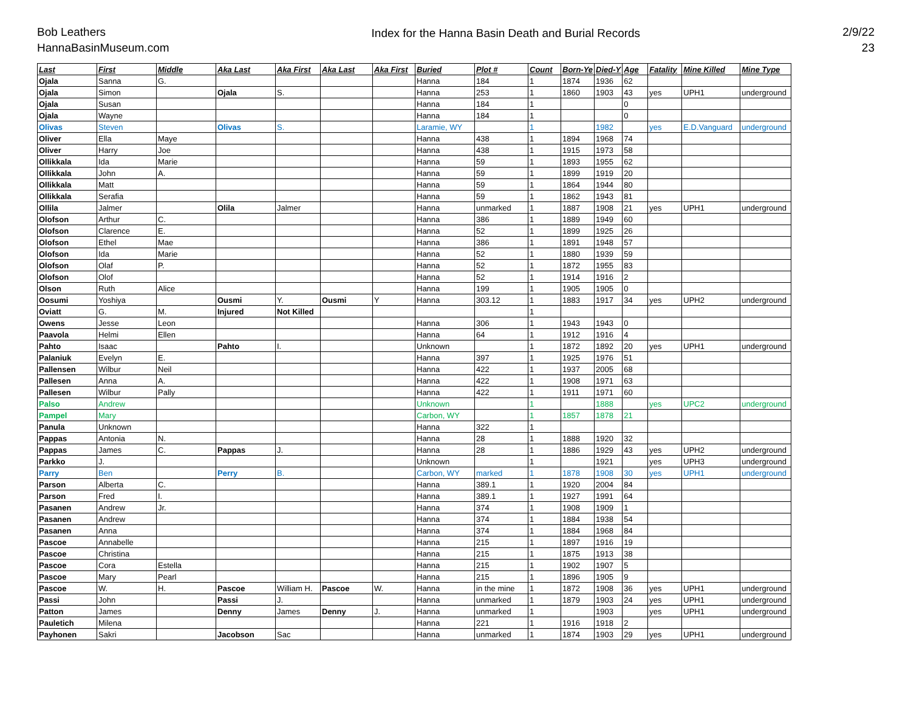Bob Leathers
HannaBasinMuseum.com
Index for the Hanna Basin Death and Burial Records
2/9/22
23
| Last | First | Middle | Aka Last | Aka First | Aka Last | Aka First | Buried | Plot # | Count | Born-Ye | Died-Y | Age | Fatality | Mine Killed | Mine Type |
| --- | --- | --- | --- | --- | --- | --- | --- | --- | --- | --- | --- | --- | --- | --- | --- |
| Ojala | Sanna | G. | | | | | Hanna | 184 | 1 | 1874 | 1936 | 62 | | | |
| Ojala | Simon | | Ojala | S. | | | Hanna | 253 | 1 | 1860 | 1903 | 43 | yes | UPH1 | underground |
| Ojala | Susan | | | | | | Hanna | 184 | 1 | | | 0 | | | |
| Ojala | Wayne | | | | | | Hanna | 184 | 1 | | | 0 | | | |
| Olivas | Steven | | Olivas | S. | | | Laramie, WY | | 1 | | 1982 | | yes | E.D.Vanguard | underground |
| Oliver | Ella | Maye | | | | | Hanna | 438 | 1 | 1894 | 1968 | 74 | | | |
| Oliver | Harry | Joe | | | | | Hanna | 438 | 1 | 1915 | 1973 | 58 | | | |
| Ollikkala | Ida | Marie | | | | | Hanna | 59 | 1 | 1893 | 1955 | 62 | | | |
| Ollikkala | John | A. | | | | | Hanna | 59 | 1 | 1899 | 1919 | 20 | | | |
| Ollikkala | Matt | | | | | | Hanna | 59 | 1 | 1864 | 1944 | 80 | | | |
| Ollikkala | Serafia | | | | | | Hanna | 59 | 1 | 1862 | 1943 | 81 | | | |
| Ollila | Jalmer | | Olila | Jalmer | | | Hanna | unmarked | 1 | 1887 | 1908 | 21 | yes | UPH1 | underground |
| Olofson | Arthur | C. | | | | | Hanna | 386 | 1 | 1889 | 1949 | 60 | | | |
| Olofson | Clarence | E. | | | | | Hanna | 52 | 1 | 1899 | 1925 | 26 | | | |
| Olofson | Ethel | Mae | | | | | Hanna | 386 | 1 | 1891 | 1948 | 57 | | | |
| Olofson | Ida | Marie | | | | | Hanna | 52 | 1 | 1880 | 1939 | 59 | | | |
| Olofson | Olaf | P. | | | | | Hanna | 52 | 1 | 1872 | 1955 | 83 | | | |
| Olofson | Olof | | | | | | Hanna | 52 | 1 | 1914 | 1916 | 2 | | | |
| Olson | Ruth | Alice | | | | | Hanna | 199 | 1 | 1905 | 1905 | 0 | | | |
| Oosumi | Yoshiya | | Ousmi | Y. | Ousmi | Y | Hanna | 303.12 | 1 | 1883 | 1917 | 34 | yes | UPH2 | underground |
| Oviatt | G. | M. | Injured | Not Killed | | | | | 1 | | | | | | |
| Owens | Jesse | Leon | | | | | Hanna | 306 | 1 | 1943 | 1943 | 0 | | | |
| Paavola | Helmi | Ellen | | | | | Hanna | 64 | 1 | 1912 | 1916 | 4 | | | |
| Pahto | Isaac | | Pahto | I. | | | Unknown | | 1 | 1872 | 1892 | 20 | yes | UPH1 | underground |
| Palaniuk | Evelyn | E. | | | | | Hanna | 397 | 1 | 1925 | 1976 | 51 | | | |
| Pallensen | Wilbur | Neil | | | | | Hanna | 422 | 1 | 1937 | 2005 | 68 | | | |
| Pallesen | Anna | A. | | | | | Hanna | 422 | 1 | 1908 | 1971 | 63 | | | |
| Pallesen | Wilbur | Pally | | | | | Hanna | 422 | 1 | 1911 | 1971 | 60 | | | |
| Palso | Andrew | | | | | | Unknown | | 1 | | 1888 | | yes | UPC2 | underground |
| Pampel | Mary | | | | | | Carbon, WY | | 1 | 1857 | 1878 | 21 | | | |
| Panula | Unknown | | | | | | Hanna | 322 | 1 | | | | | | |
| Pappas | Antonia | N. | | | | | Hanna | 28 | 1 | 1888 | 1920 | 32 | | | |
| Pappas | James | C. | Pappas | J. | | | Hanna | 28 | 1 | 1886 | 1929 | 43 | yes | UPH2 | underground |
| Parkko | J. | | | | | | Unknown | | 1 | | 1921 | | yes | UPH3 | underground |
| Parry | Ben | | Perry | B. | | | Carbon, WY | marked | 1 | 1878 | 1908 | 30 | yes | UPH1 | underground |
| Parson | Alberta | C. | | | | | Hanna | 389.1 | 1 | 1920 | 2004 | 84 | | | |
| Parson | Fred | I. | | | | | Hanna | 389.1 | 1 | 1927 | 1991 | 64 | | | |
| Pasanen | Andrew | Jr. | | | | | Hanna | 374 | 1 | 1908 | 1909 | 1 | | | |
| Pasanen | Andrew | | | | | | Hanna | 374 | 1 | 1884 | 1938 | 54 | | | |
| Pasanen | Anna | | | | | | Hanna | 374 | 1 | 1884 | 1968 | 84 | | | |
| Pascoe | Annabelle | | | | | | Hanna | 215 | 1 | 1897 | 1916 | 19 | | | |
| Pascoe | Christina | | | | | | Hanna | 215 | 1 | 1875 | 1913 | 38 | | | |
| Pascoe | Cora | Estella | | | | | Hanna | 215 | 1 | 1902 | 1907 | 5 | | | |
| Pascoe | Mary | Pearl | | | | | Hanna | 215 | 1 | 1896 | 1905 | 9 | | | |
| Pascoe | W. | H. | Pascoe | William H. | Pascoe | W. | Hanna | in the mine | 1 | 1872 | 1908 | 36 | yes | UPH1 | underground |
| Passi | John | | Passi | J. | | | Hanna | unmarked | 1 | 1879 | 1903 | 24 | yes | UPH1 | underground |
| Patton | James | | Denny | James | Denny | J. | Hanna | unmarked | 1 | | 1903 | | yes | UPH1 | underground |
| Pauletich | Milena | | | | | | Hanna | 221 | 1 | 1916 | 1918 | 2 | | | |
| Payhonen | Sakri | | Jacobson | Sac | | | Hanna | unmarked | 1 | 1874 | 1903 | 29 | yes | UPH1 | underground |